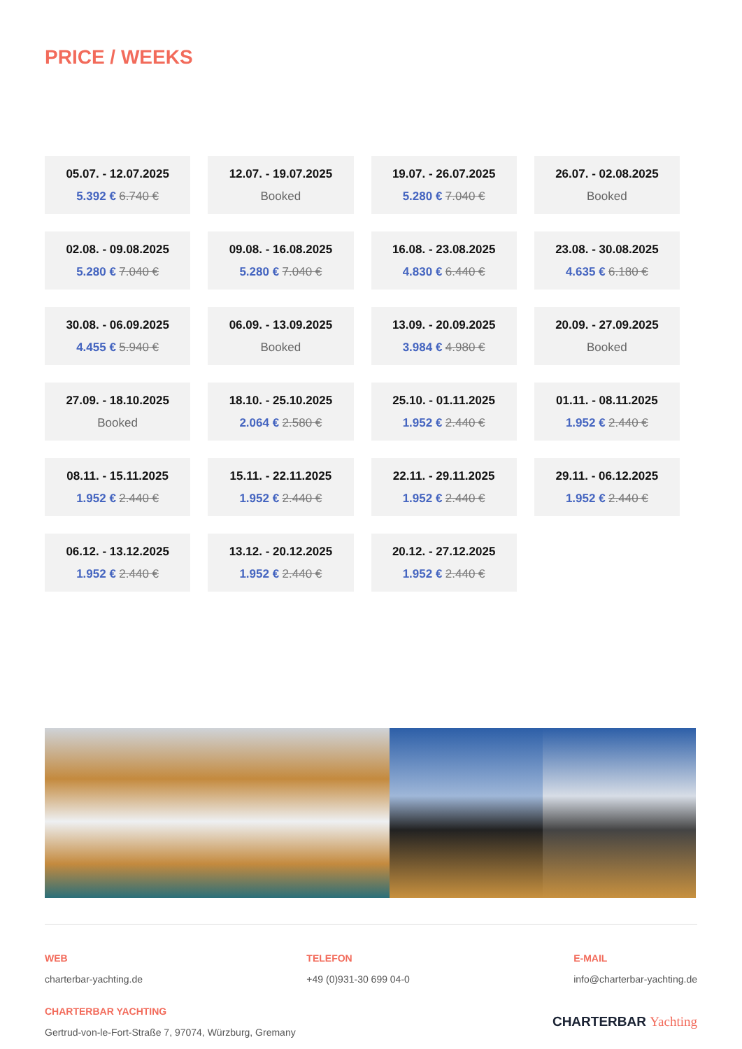PRICE / WEEKS
| 05.07. - 12.07.2025 5.392 € 6.740 € | 12.07. - 19.07.2025 Booked | 19.07. - 26.07.2025 5.280 € 7.040 € | 26.07. - 02.08.2025 Booked |
| 02.08. - 09.08.2025 5.280 € 7.040 € | 09.08. - 16.08.2025 5.280 € 7.040 € | 16.08. - 23.08.2025 4.830 € 6.440 € | 23.08. - 30.08.2025 4.635 € 6.180 € |
| 30.08. - 06.09.2025 4.455 € 5.940 € | 06.09. - 13.09.2025 Booked | 13.09. - 20.09.2025 3.984 € 4.980 € | 20.09. - 27.09.2025 Booked |
| 27.09. - 18.10.2025 Booked | 18.10. - 25.10.2025 2.064 € 2.580 € | 25.10. - 01.11.2025 1.952 € 2.440 € | 01.11. - 08.11.2025 1.952 € 2.440 € |
| 08.11. - 15.11.2025 1.952 € 2.440 € | 15.11. - 22.11.2025 1.952 € 2.440 € | 22.11. - 29.11.2025 1.952 € 2.440 € | 29.11. - 06.12.2025 1.952 € 2.440 € |
| 06.12. - 13.12.2025 1.952 € 2.440 € | 13.12. - 20.12.2025 1.952 € 2.440 € | 20.12. - 27.12.2025 1.952 € 2.440 € | |
WEB
charterbar-yachting.de
TELEFON
+49 (0)931-30 699 04-0
E-MAIL
info@charterbar-yachting.de
CHARTERBAR YACHTING
Gertrud-von-le-Fort-Straße 7, 97074, Würzburg, Gremany
CHARTERBAR Yachting